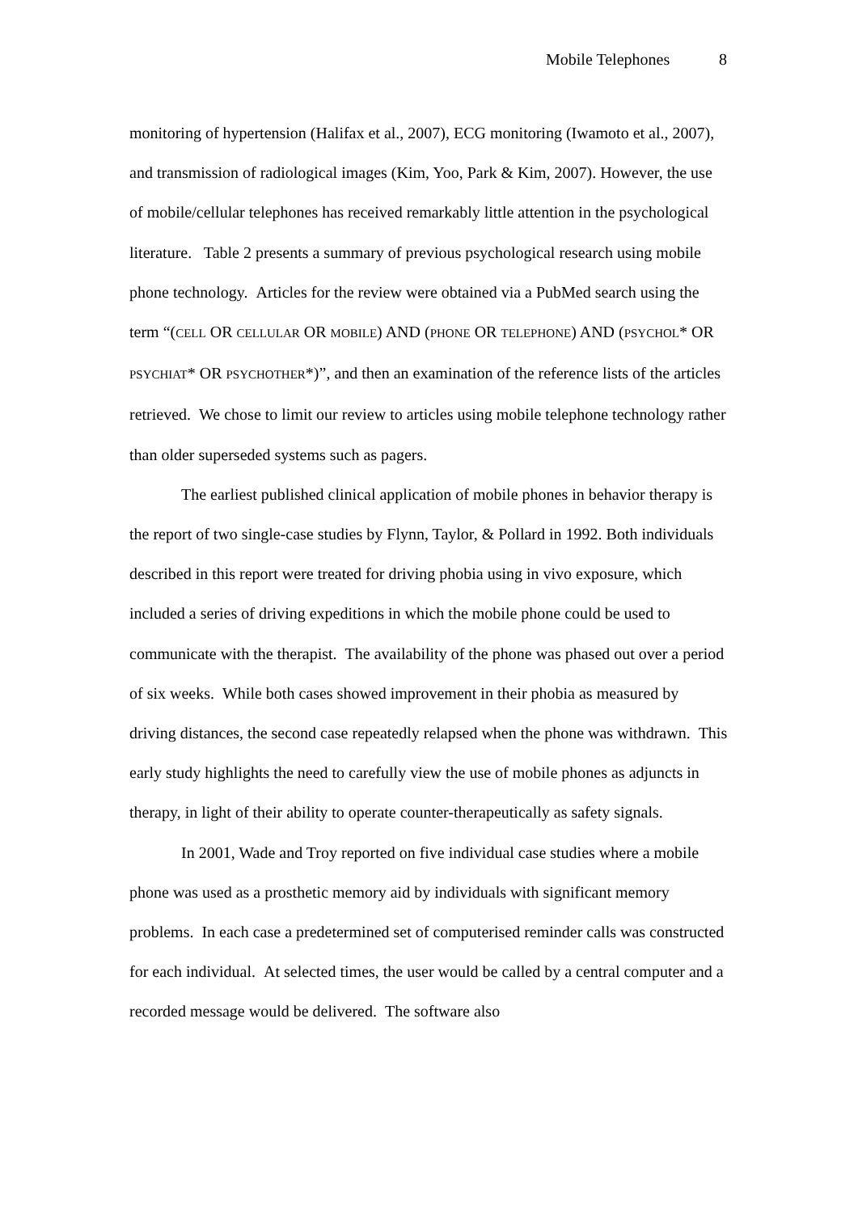Mobile Telephones 8
monitoring of hypertension (Halifax et al., 2007), ECG monitoring (Iwamoto et al., 2007), and transmission of radiological images (Kim, Yoo, Park & Kim, 2007). However, the use of mobile/cellular telephones has received remarkably little attention in the psychological literature. Table 2 presents a summary of previous psychological research using mobile phone technology. Articles for the review were obtained via a PubMed search using the term “(CELL OR CELLULAR OR MOBILE) AND (PHONE OR TELEPHONE) AND (PSYCHOL* OR PSYCHIAT* OR PSYCHOTHER*)”, and then an examination of the reference lists of the articles retrieved. We chose to limit our review to articles using mobile telephone technology rather than older superseded systems such as pagers.
The earliest published clinical application of mobile phones in behavior therapy is the report of two single-case studies by Flynn, Taylor, & Pollard in 1992. Both individuals described in this report were treated for driving phobia using in vivo exposure, which included a series of driving expeditions in which the mobile phone could be used to communicate with the therapist. The availability of the phone was phased out over a period of six weeks. While both cases showed improvement in their phobia as measured by driving distances, the second case repeatedly relapsed when the phone was withdrawn. This early study highlights the need to carefully view the use of mobile phones as adjuncts in therapy, in light of their ability to operate counter-therapeutically as safety signals.
In 2001, Wade and Troy reported on five individual case studies where a mobile phone was used as a prosthetic memory aid by individuals with significant memory problems. In each case a predetermined set of computerised reminder calls was constructed for each individual. At selected times, the user would be called by a central computer and a recorded message would be delivered. The software also